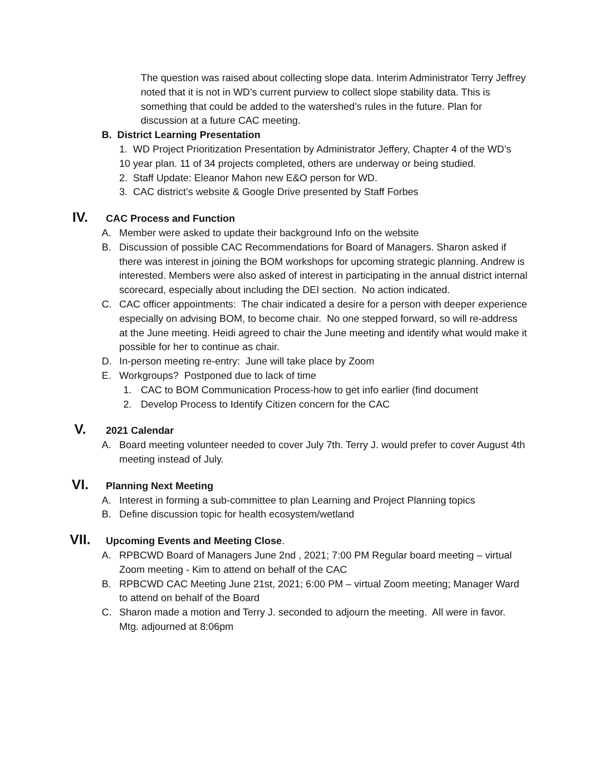The question was raised about collecting slope data. Interim Administrator Terry Jeffrey noted that it is not in WD’s current purview to collect slope stability data. This is something that could be added to the watershed’s rules in the future. Plan for discussion at a future CAC meeting.
B. District Learning Presentation
1. WD Project Prioritization Presentation by Administrator Jeffery, Chapter 4 of the WD’s 10 year plan. 11 of 34 projects completed, others are underway or being studied.
2. Staff Update: Eleanor Mahon new E&O person for WD.
3. CAC district’s website & Google Drive presented by Staff Forbes
IV.
CAC Process and Function
A. Member were asked to update their background Info on the website
B. Discussion of possible CAC Recommendations for Board of Managers. Sharon asked if there was interest in joining the BOM workshops for upcoming strategic planning. Andrew is interested. Members were also asked of interest in participating in the annual district internal scorecard, especially about including the DEI section. No action indicated.
C. CAC officer appointments: The chair indicated a desire for a person with deeper experience especially on advising BOM, to become chair. No one stepped forward, so will re-address at the June meeting. Heidi agreed to chair the June meeting and identify what would make it possible for her to continue as chair.
D. In-person meeting re-entry: June will take place by Zoom
E. Workgroups? Postponed due to lack of time
1. CAC to BOM Communication Process-how to get info earlier (find document
2. Develop Process to Identify Citizen concern for the CAC
V.
2021 Calendar
A. Board meeting volunteer needed to cover July 7th. Terry J. would prefer to cover August 4th meeting instead of July.
VI.
Planning Next Meeting
A. Interest in forming a sub-committee to plan Learning and Project Planning topics
B. Define discussion topic for health ecosystem/wetland
VII.
Upcoming Events and Meeting Close.
A. RPBCWD Board of Managers June 2nd , 2021; 7:00 PM Regular board meeting – virtual Zoom meeting - Kim to attend on behalf of the CAC
B. RPBCWD CAC Meeting June 21st, 2021; 6:00 PM – virtual Zoom meeting; Manager Ward to attend on behalf of the Board
C. Sharon made a motion and Terry J. seconded to adjourn the meeting. All were in favor. Mtg. adjourned at 8:06pm